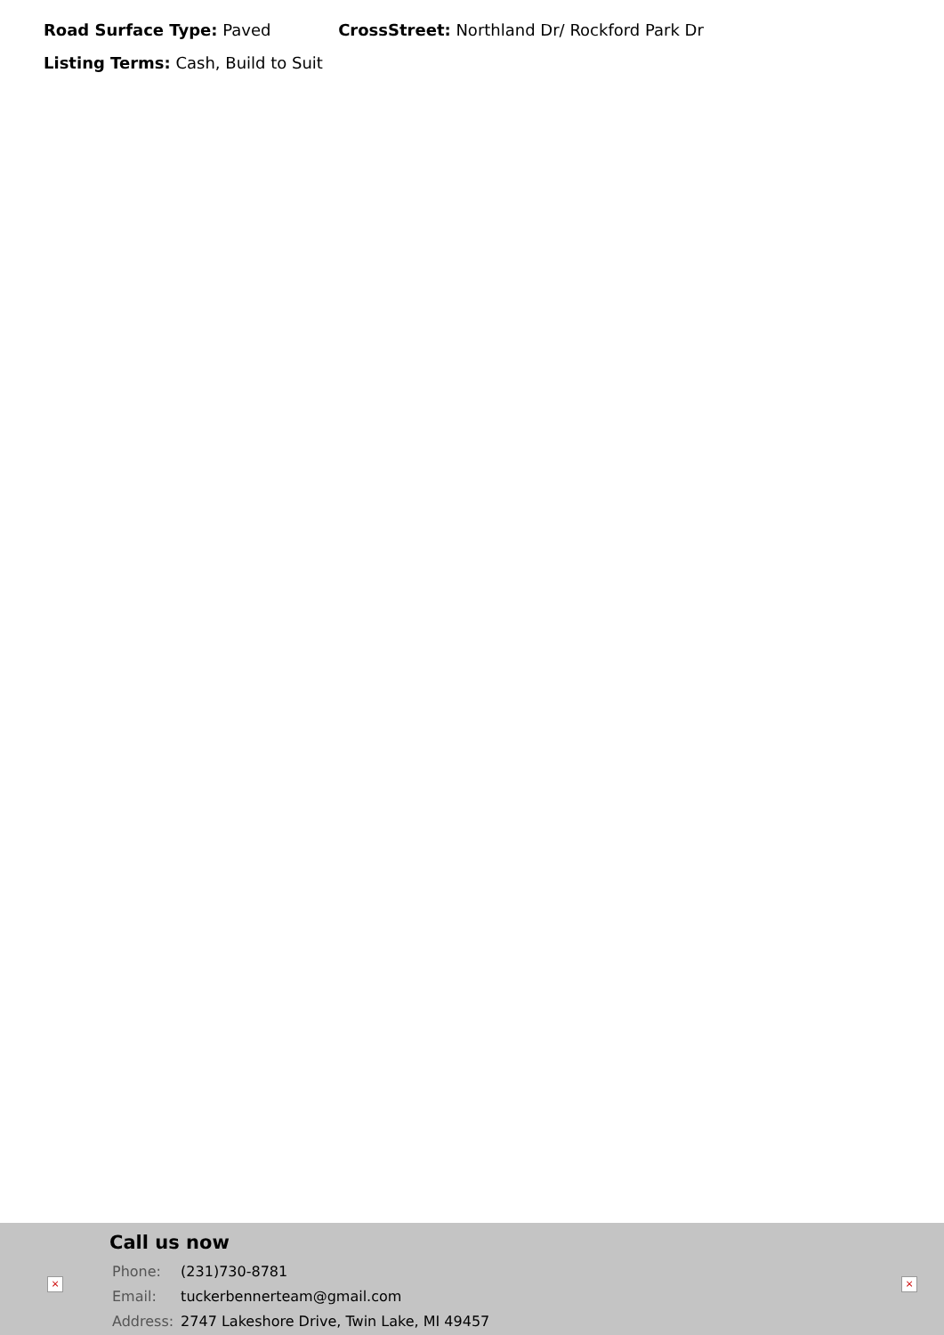Road Surface Type: Paved CrossStreet: Northland Dr/ Rockford Park Dr
Listing Terms: Cash, Build to Suit
×
Call us now
| Phone: | (231)730-8781 |
| Email: | tuckerbennerteam@gmail.com |
| Address: | 2747 Lakeshore Drive, Twin Lake, MI 49457 |
×